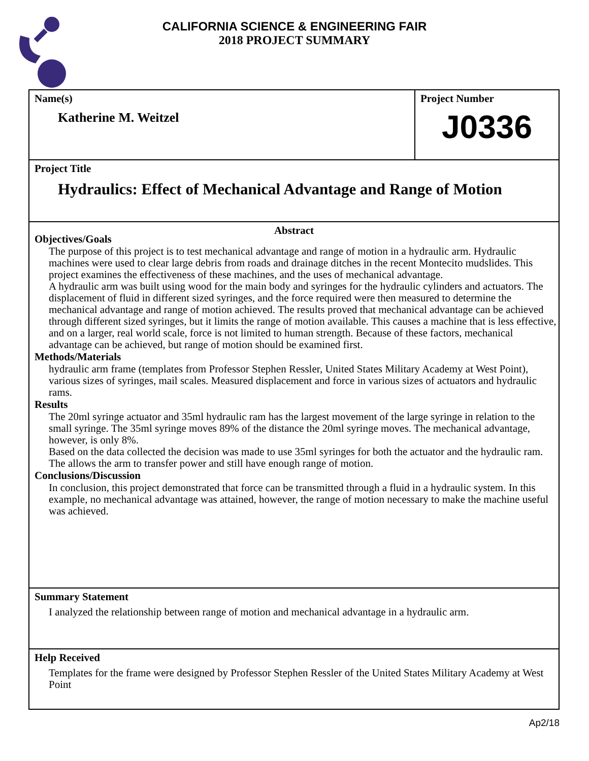CALIFORNIA SCIENCE & ENGINEERING FAIR
2018 PROJECT SUMMARY
Name(s)
Katherine M. Weitzel
Project Number
J0336
Project Title
Hydraulics: Effect of Mechanical Advantage and Range of Motion
Abstract
Objectives/Goals
The purpose of this project is to test mechanical advantage and range of motion in a hydraulic arm. Hydraulic machines were used to clear large debris from roads and drainage ditches in the recent Montecito mudslides. This project examines the effectiveness of these machines, and the uses of mechanical advantage.
A hydraulic arm was built using wood for the main body and syringes for the hydraulic cylinders and actuators. The displacement of fluid in different sized syringes, and the force required were then measured to determine the mechanical advantage and range of motion achieved. The results proved that mechanical advantage can be achieved through different sized syringes, but it limits the range of motion available. This causes a machine that is less effective, and on a larger, real world scale, force is not limited to human strength. Because of these factors, mechanical advantage can be achieved, but range of motion should be examined first.
Methods/Materials
hydraulic arm frame (templates from Professor Stephen Ressler, United States Military Academy at West Point), various sizes of syringes, mail scales. Measured displacement and force in various sizes of actuators and hydraulic rams.
Results
The 20ml syringe actuator and 35ml hydraulic ram has the largest movement of the large syringe in relation to the small syringe. The 35ml syringe moves 89% of the distance the 20ml syringe moves. The mechanical advantage, however, is only 8%.
Based on the data collected the decision was made to use 35ml syringes for both the actuator and the hydraulic ram. The allows the arm to transfer power and still have enough range of motion.
Conclusions/Discussion
In conclusion, this project demonstrated that force can be transmitted through a fluid in a hydraulic system. In this example, no mechanical advantage was attained, however, the range of motion necessary to make the machine useful was achieved.
Summary Statement
I analyzed the relationship between range of motion and mechanical advantage in a hydraulic arm.
Help Received
Templates for the frame were designed by Professor Stephen Ressler of the United States Military Academy at West Point
Ap2/18